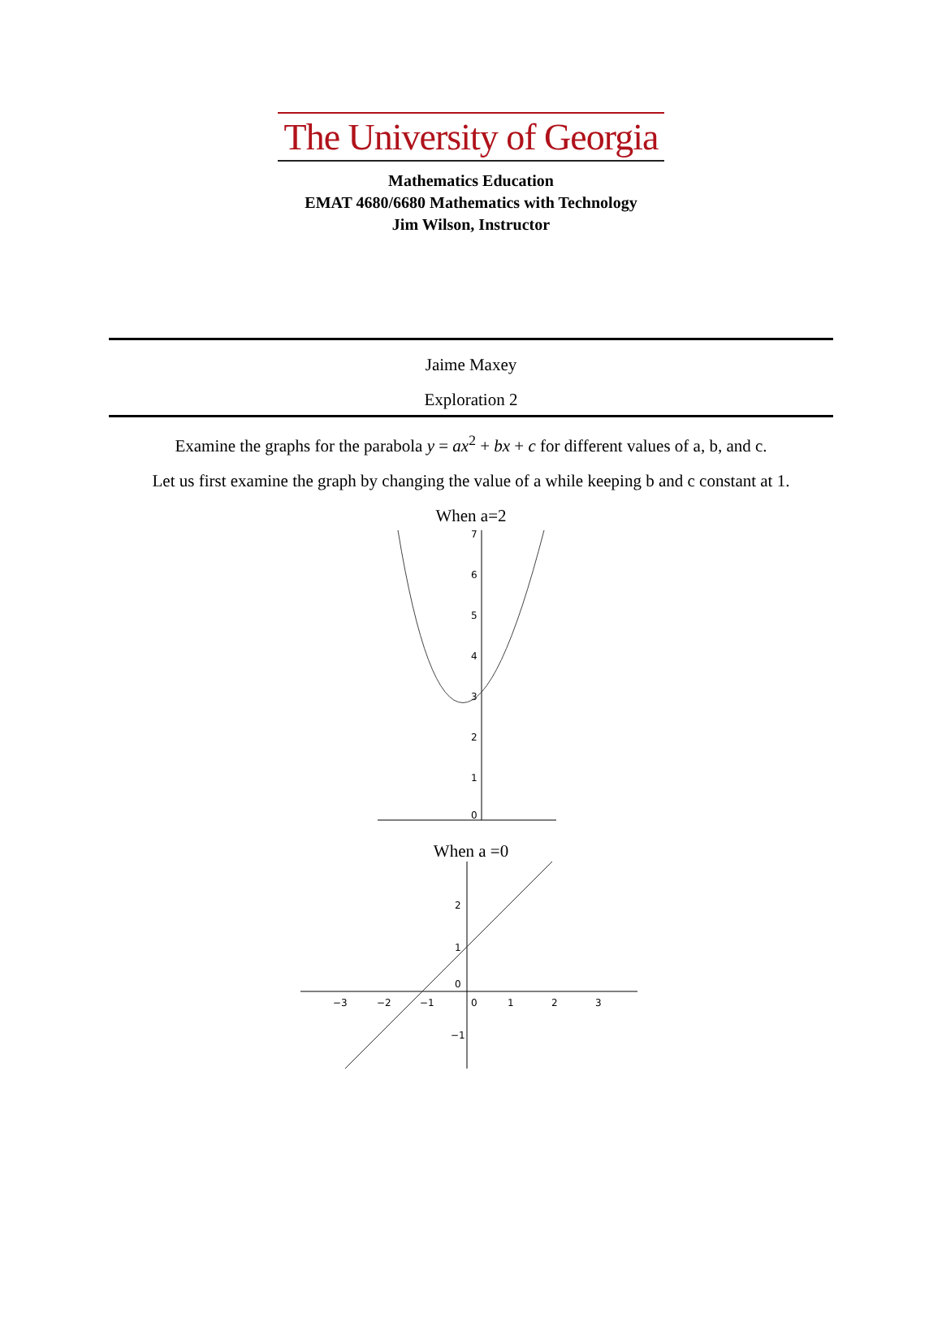The University of Georgia
Mathematics Education
EMAT 4680/6680 Mathematics with Technology
Jim Wilson, Instructor
Jaime Maxey
Exploration 2
Examine the graphs for the parabola y = ax<sup>2</sup> + bx + c for different values of a, b, and c.
Let us first examine the graph by changing the value of a while keeping b and c constant at 1.
When a=2
7
6
5
4
3
2
1
0
When a =0
−3
−2
−1
0
1
2
3
2
1
0
−1